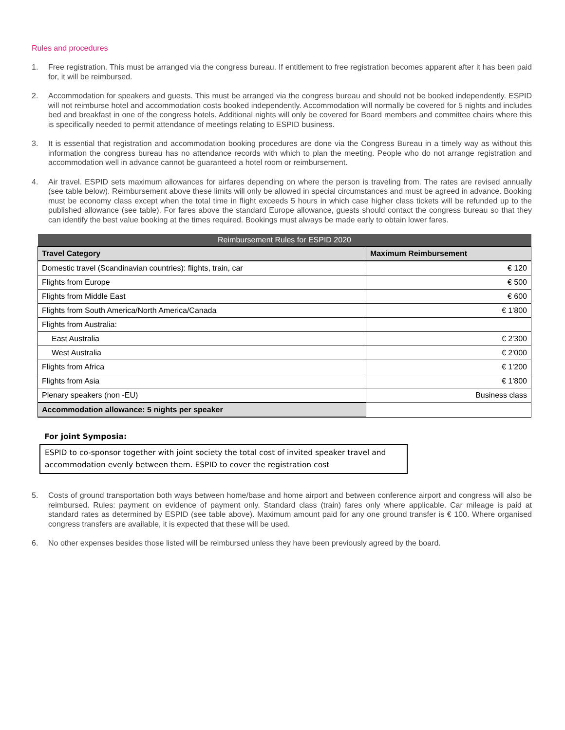Rules and procedures
1. Free registration. This must be arranged via the congress bureau. If entitlement to free registration becomes apparent after it has been paid for, it will be reimbursed.
2. Accommodation for speakers and guests. This must be arranged via the congress bureau and should not be booked independently. ESPID will not reimburse hotel and accommodation costs booked independently. Accommodation will normally be covered for 5 nights and includes bed and breakfast in one of the congress hotels. Additional nights will only be covered for Board members and committee chairs where this is specifically needed to permit attendance of meetings relating to ESPID business.
3. It is essential that registration and accommodation booking procedures are done via the Congress Bureau in a timely way as without this information the congress bureau has no attendance records with which to plan the meeting. People who do not arrange registration and accommodation well in advance cannot be guaranteed a hotel room or reimbursement.
4. Air travel. ESPID sets maximum allowances for airfares depending on where the person is traveling from. The rates are revised annually (see table below). Reimbursement above these limits will only be allowed in special circumstances and must be agreed in advance. Booking must be economy class except when the total time in flight exceeds 5 hours in which case higher class tickets will be refunded up to the published allowance (see table). For fares above the standard Europe allowance, guests should contact the congress bureau so that they can identify the best value booking at the times required. Bookings must always be made early to obtain lower fares.
| Reimbursement Rules for ESPID 2020 | |
| --- | --- |
| Travel Category | Maximum Reimbursement |
| Domestic travel (Scandinavian countries): flights, train, car | € 120 |
| Flights from Europe | € 500 |
| Flights from Middle East | € 600 |
| Flights from South America/North America/Canada | € 1'800 |
| Flights from Australia: | |
| East Australia | € 2'300 |
| West Australia | € 2'000 |
| Flights from Africa | € 1'200 |
| Flights from Asia | € 1'800 |
| Plenary speakers (non -EU) | Business class |
| Accommodation allowance: 5 nights per speaker | |
For joint Symposia:
ESPID to co-sponsor together with joint society the total cost of invited speaker travel and accommodation evenly between them. ESPID to cover the registration cost
5. Costs of ground transportation both ways between home/base and home airport and between conference airport and congress will also be reimbursed. Rules: payment on evidence of payment only. Standard class (train) fares only where applicable. Car mileage is paid at standard rates as determined by ESPID (see table above). Maximum amount paid for any one ground transfer is € 100. Where organised congress transfers are available, it is expected that these will be used.
6. No other expenses besides those listed will be reimbursed unless they have been previously agreed by the board.